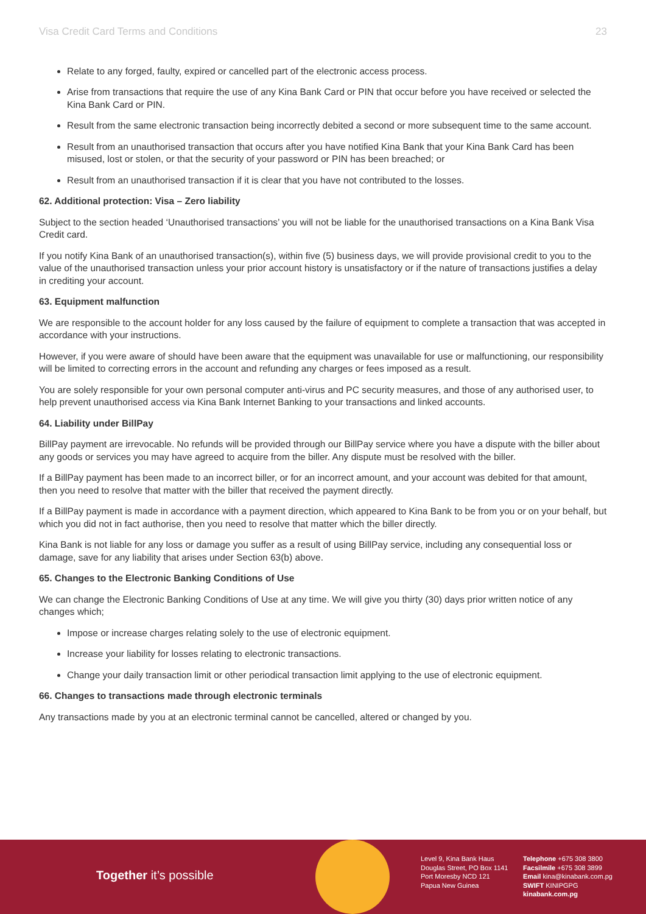Visa Credit Card Terms and Conditions 23
Relate to any forged, faulty, expired or cancelled part of the electronic access process.
Arise from transactions that require the use of any Kina Bank Card or PIN that occur before you have received or selected the Kina Bank Card or PIN.
Result from the same electronic transaction being incorrectly debited a second or more subsequent time to the same account.
Result from an unauthorised transaction that occurs after you have notified Kina Bank that your Kina Bank Card has been misused, lost or stolen, or that the security of your password or PIN has been breached; or
Result from an unauthorised transaction if it is clear that you have not contributed to the losses.
62. Additional protection: Visa – Zero liability
Subject to the section headed ‘Unauthorised transactions’ you will not be liable for the unauthorised transactions on a Kina Bank Visa Credit card.
If you notify Kina Bank of an unauthorised transaction(s), within five (5) business days, we will provide provisional credit to you to the value of the unauthorised transaction unless your prior account history is unsatisfactory or if the nature of transactions justifies a delay in crediting your account.
63. Equipment malfunction
We are responsible to the account holder for any loss caused by the failure of equipment to complete a transaction that was accepted in accordance with your instructions.
However, if you were aware of should have been aware that the equipment was unavailable for use or malfunctioning, our responsibility will be limited to correcting errors in the account and refunding any charges or fees imposed as a result.
You are solely responsible for your own personal computer anti-virus and PC security measures, and those of any authorised user, to help prevent unauthorised access via Kina Bank Internet Banking to your transactions and linked accounts.
64. Liability under BillPay
BillPay payment are irrevocable. No refunds will be provided through our BillPay service where you have a dispute with the biller about any goods or services you may have agreed to acquire from the biller. Any dispute must be resolved with the biller.
If a BillPay payment has been made to an incorrect biller, or for an incorrect amount, and your account was debited for that amount, then you need to resolve that matter with the biller that received the payment directly.
If a BillPay payment is made in accordance with a payment direction, which appeared to Kina Bank to be from you or on your behalf, but which you did not in fact authorise, then you need to resolve that matter which the biller directly.
Kina Bank is not liable for any loss or damage you suffer as a result of using BillPay service, including any consequential loss or damage, save for any liability that arises under Section 63(b) above.
65. Changes to the Electronic Banking Conditions of Use
We can change the Electronic Banking Conditions of Use at any time. We will give you thirty (30) days prior written notice of any changes which;
Impose or increase charges relating solely to the use of electronic equipment.
Increase your liability for losses relating to electronic transactions.
Change your daily transaction limit or other periodical transaction limit applying to the use of electronic equipment.
66. Changes to transactions made through electronic terminals
Any transactions made by you at an electronic terminal cannot be cancelled, altered or changed by you.
Together it’s possible
Level 9, Kina Bank Haus
Douglas Street, PO Box 1141
Port Moresby NCD 121
Papua New Guinea
Telephone +675 308 3800
Facsilmile +675 308 3899
Email kina@kinabank.com.pg
SWIFT KINIPGPG
kinabank.com.pg